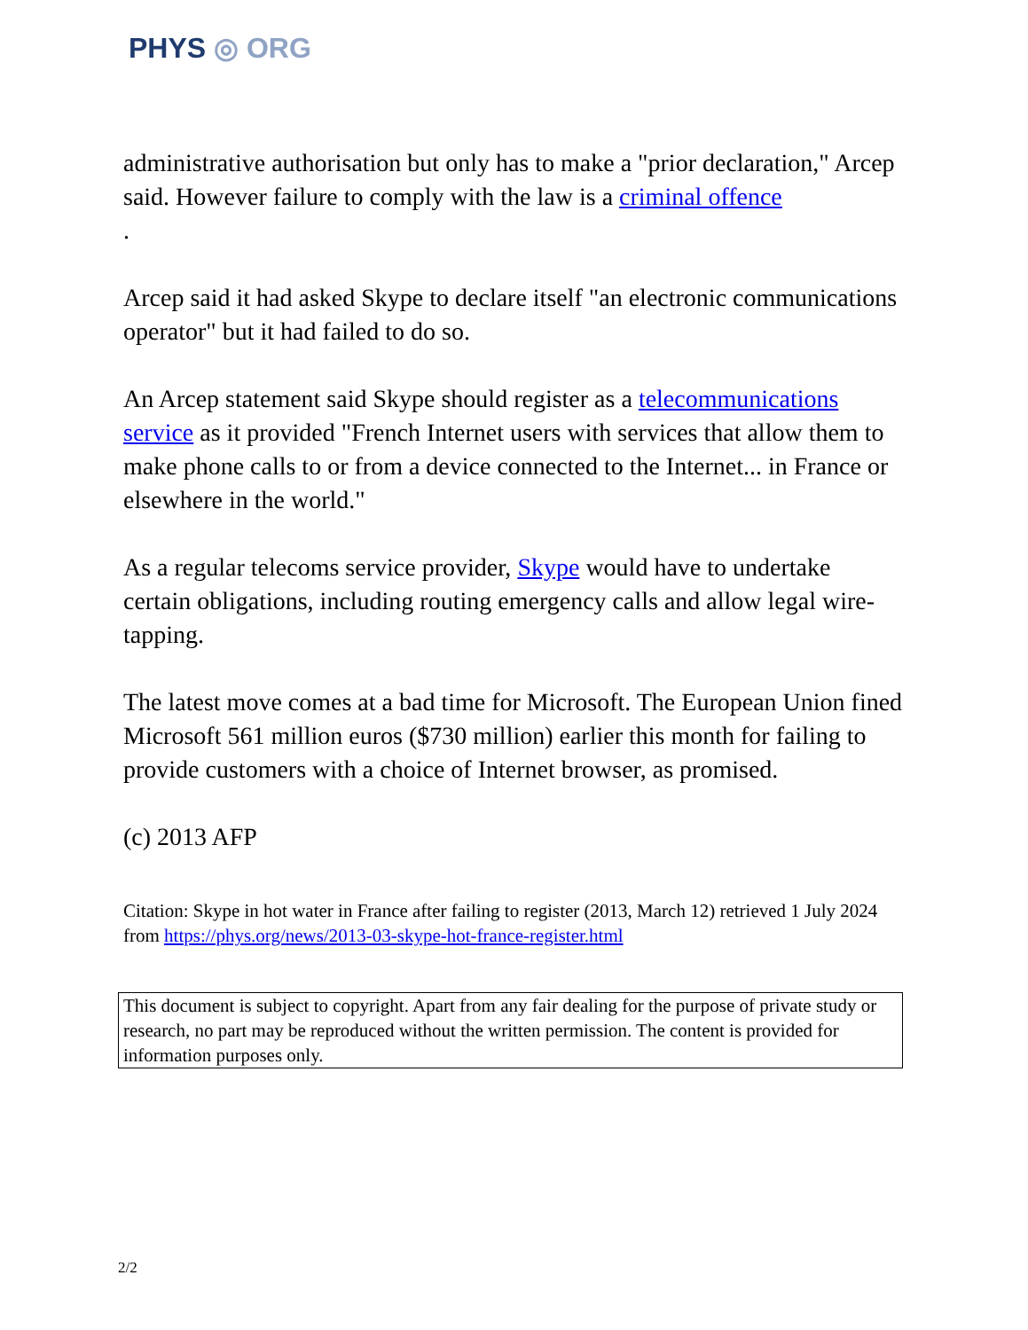PHYS ◎ ORG
administrative authorisation but only has to make a "prior declaration," Arcep said. However failure to comply with the law is a criminal offence
.
Arcep said it had asked Skype to declare itself "an electronic communications operator" but it had failed to do so.
An Arcep statement said Skype should register as a telecommunications service as it provided "French Internet users with services that allow them to make phone calls to or from a device connected to the Internet... in France or elsewhere in the world."
As a regular telecoms service provider, Skype would have to undertake certain obligations, including routing emergency calls and allow legal wire-tapping.
The latest move comes at a bad time for Microsoft. The European Union fined Microsoft 561 million euros ($730 million) earlier this month for failing to provide customers with a choice of Internet browser, as promised.
(c) 2013 AFP
Citation: Skype in hot water in France after failing to register (2013, March 12) retrieved 1 July 2024 from https://phys.org/news/2013-03-skype-hot-france-register.html
This document is subject to copyright. Apart from any fair dealing for the purpose of private study or research, no part may be reproduced without the written permission. The content is provided for information purposes only.
2/2